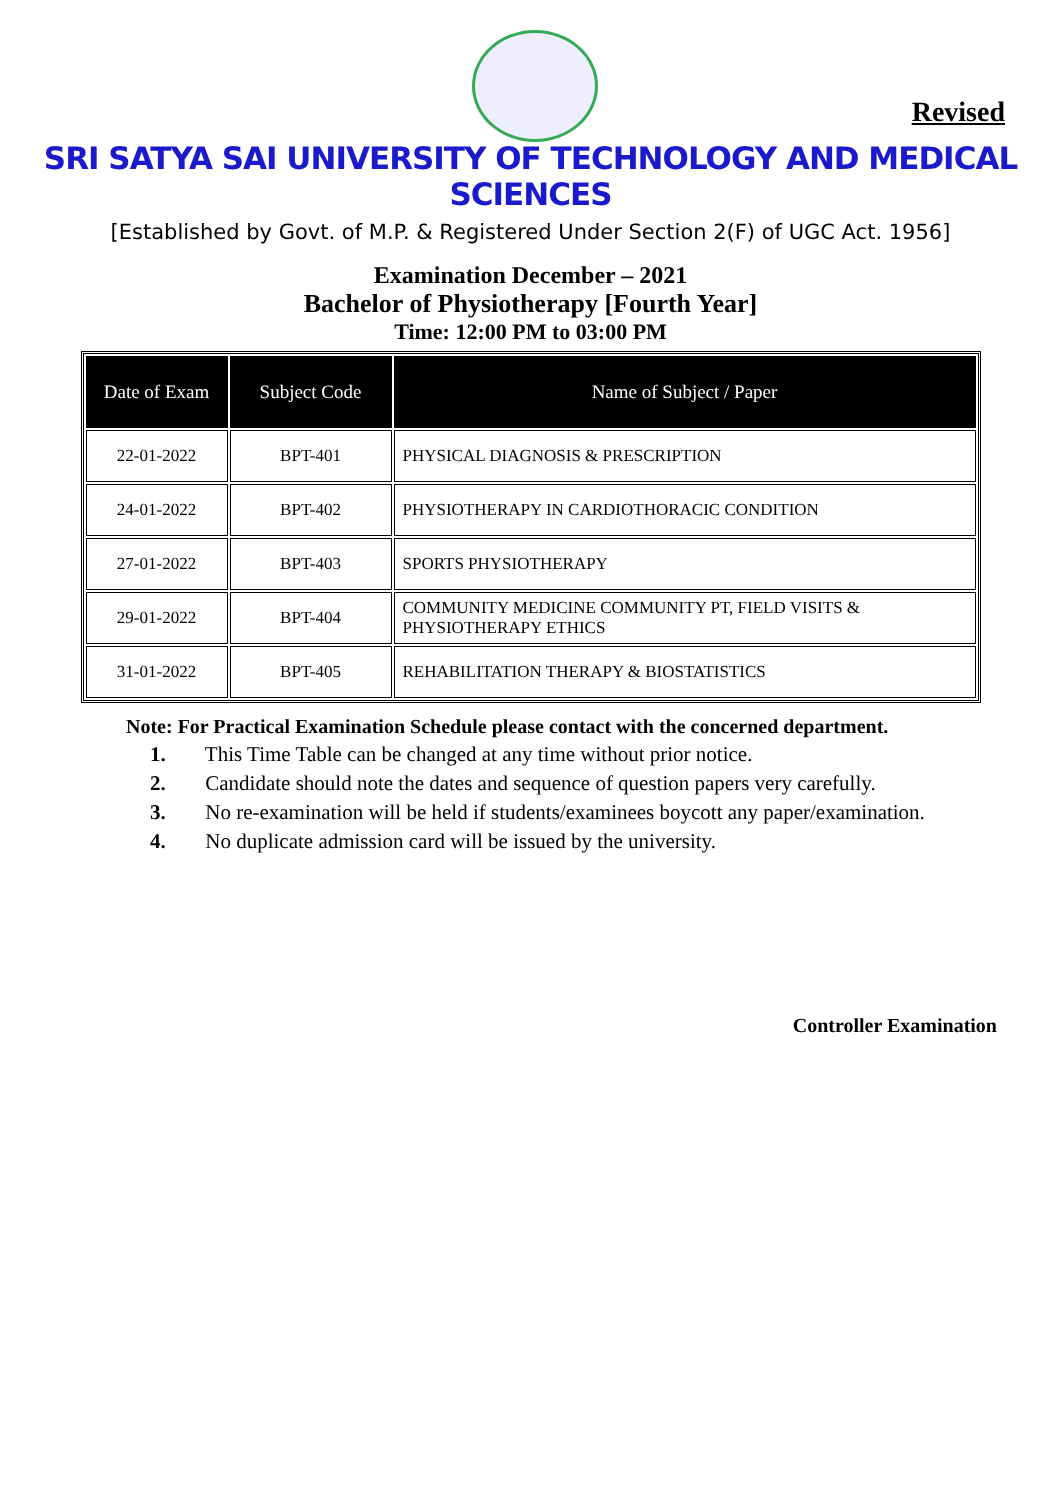Revised
SRI SATYA SAI UNIVERSITY OF TECHNOLOGY AND MEDICAL SCIENCES
[Established by Govt. of M.P. & Registered Under Section 2(F) of UGC Act. 1956]
Examination December – 2021
Bachelor of Physiotherapy [Fourth Year]
Time: 12:00 PM to 03:00 PM
| Date of Exam | Subject Code | Name of Subject / Paper |
| --- | --- | --- |
| 22-01-2022 | BPT-401 | PHYSICAL DIAGNOSIS & PRESCRIPTION |
| 24-01-2022 | BPT-402 | PHYSIOTHERAPY IN CARDIOTHORACIC CONDITION |
| 27-01-2022 | BPT-403 | SPORTS PHYSIOTHERAPY |
| 29-01-2022 | BPT-404 | COMMUNITY MEDICINE COMMUNITY PT, FIELD VISITS & PHYSIOTHERAPY ETHICS |
| 31-01-2022 | BPT-405 | REHABILITATION THERAPY & BIOSTATISTICS |
Note: For Practical Examination Schedule please contact with the concerned department.
1. This Time Table can be changed at any time without prior notice.
2. Candidate should note the dates and sequence of question papers very carefully.
3. No re-examination will be held if students/examinees boycott any paper/examination.
4. No duplicate admission card will be issued by the university.
Controller Examination